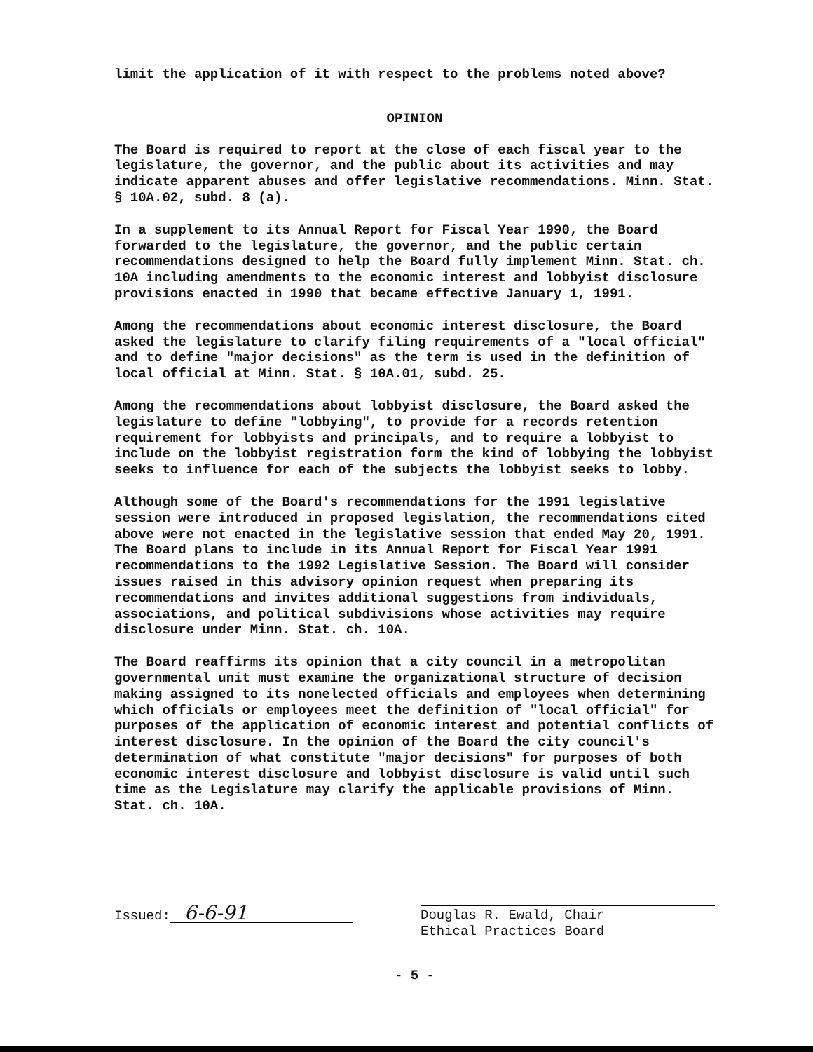limit the application of it with respect to the problems noted above?
OPINION
The Board is required to report at the close of each fiscal year to the legislature, the governor, and the public about its activities and may indicate apparent abuses and offer legislative recommendations. Minn. Stat. § 10A.02, subd. 8 (a).
In a supplement to its Annual Report for Fiscal Year 1990, the Board forwarded to the legislature, the governor, and the public certain recommendations designed to help the Board fully implement Minn. Stat. ch. 10A including amendments to the economic interest and lobbyist disclosure provisions enacted in 1990 that became effective January 1, 1991.
Among the recommendations about economic interest disclosure, the Board asked the legislature to clarify filing requirements of a "local official" and to define "major decisions" as the term is used in the definition of local official at Minn. Stat. § 10A.01, subd. 25.
Among the recommendations about lobbyist disclosure, the Board asked the legislature to define "lobbying", to provide for a records retention requirement for lobbyists and principals, and to require a lobbyist to include on the lobbyist registration form the kind of lobbying the lobbyist seeks to influence for each of the subjects the lobbyist seeks to lobby.
Although some of the Board's recommendations for the 1991 legislative session were introduced in proposed legislation, the recommendations cited above were not enacted in the legislative session that ended May 20, 1991. The Board plans to include in its Annual Report for Fiscal Year 1991 recommendations to the 1992 Legislative Session. The Board will consider issues raised in this advisory opinion request when preparing its recommendations and invites additional suggestions from individuals, associations, and political subdivisions whose activities may require disclosure under Minn. Stat. ch. 10A.
The Board reaffirms its opinion that a city council in a metropolitan governmental unit must examine the organizational structure of decision making assigned to its nonelected officials and employees when determining which officials or employees meet the definition of "local official" for purposes of the application of economic interest and potential conflicts of interest disclosure. In the opinion of the Board the city council's determination of what constitute "major decisions" for purposes of both economic interest disclosure and lobbyist disclosure is valid until such time as the Legislature may clarify the applicable provisions of Minn. Stat. ch. 10A.
Issued: 6-6-91
Douglas R. Ewald, Chair
Ethical Practices Board
- 5 -